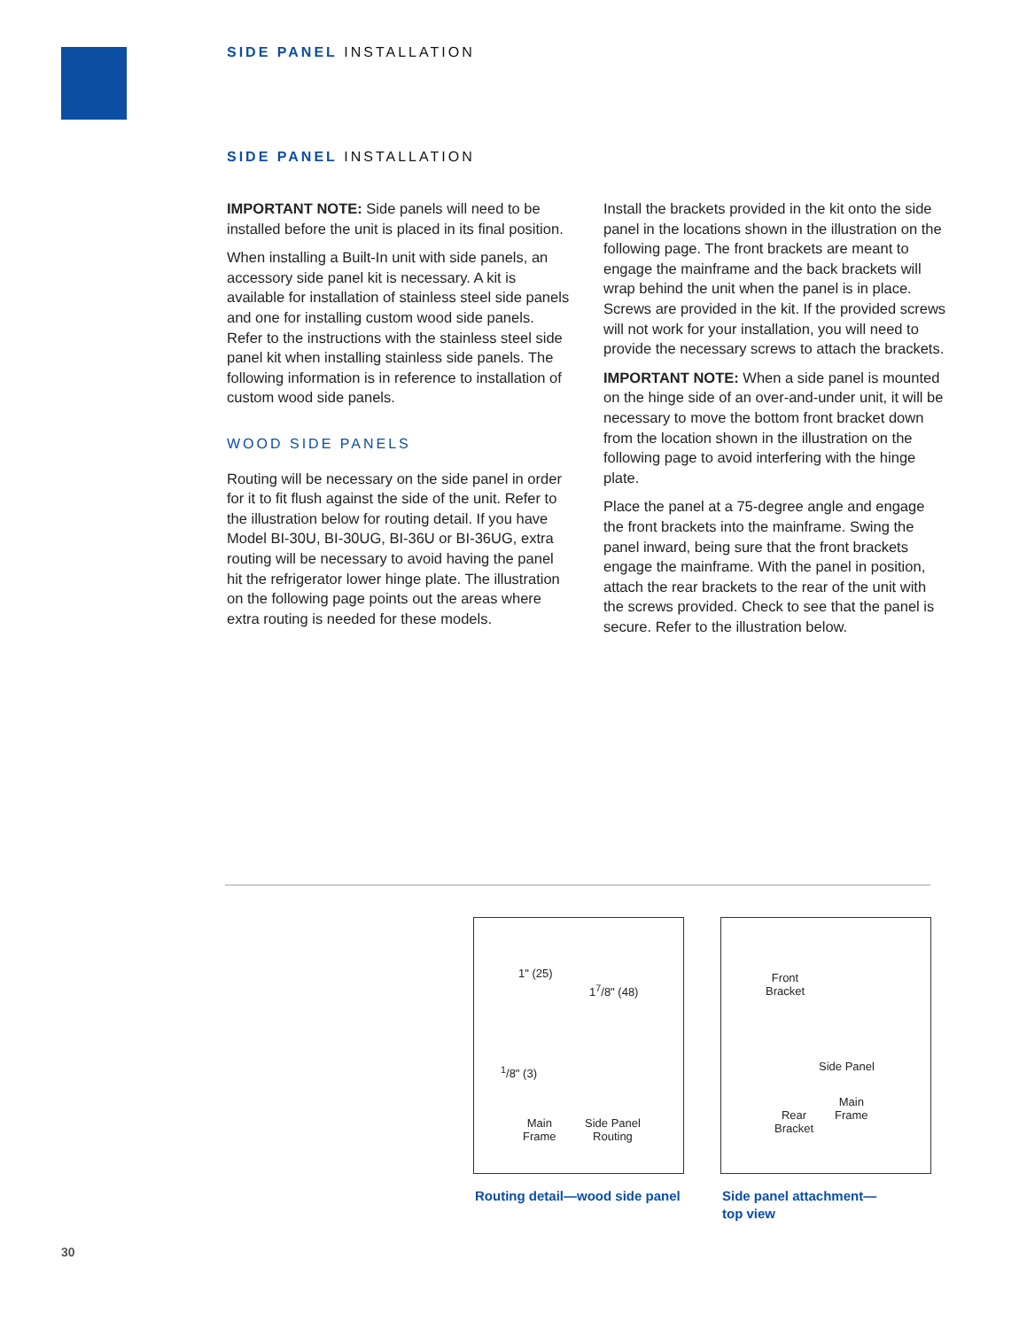SIDE PANEL INSTALLATION
SIDE PANEL INSTALLATION
IMPORTANT NOTE: Side panels will need to be installed before the unit is placed in its final position.
When installing a Built-In unit with side panels, an accessory side panel kit is necessary. A kit is available for installation of stainless steel side panels and one for installing custom wood side panels. Refer to the instructions with the stainless steel side panel kit when installing stainless side panels. The following information is in reference to installation of custom wood side panels.
WOOD SIDE PANELS
Routing will be necessary on the side panel in order for it to fit flush against the side of the unit. Refer to the illustration below for routing detail. If you have Model BI-30U, BI-30UG, BI-36U or BI-36UG, extra routing will be necessary to avoid having the panel hit the refrigerator lower hinge plate. The illustration on the following page points out the areas where extra routing is needed for these models.
Install the brackets provided in the kit onto the side panel in the locations shown in the illustration on the following page. The front brackets are meant to engage the mainframe and the back brackets will wrap behind the unit when the panel is in place. Screws are provided in the kit. If the provided screws will not work for your installation, you will need to provide the necessary screws to attach the brackets.
IMPORTANT NOTE: When a side panel is mounted on the hinge side of an over-and-under unit, it will be necessary to move the bottom front bracket down from the location shown in the illustration on the following page to avoid interfering with the hinge plate.
Place the panel at a 75-degree angle and engage the front brackets into the mainframe. Swing the panel inward, being sure that the front brackets engage the mainframe. With the panel in position, attach the rear brackets to the rear of the unit with the screws provided. Check to see that the panel is secure. Refer to the illustration below.
1" (25)
1<sup>7</sup>/8" (48)
<sup>1</sup>/8" (3)
Main
Frame
Side Panel
Routing
Front
Bracket
Side Panel
Main
Frame
Rear
Bracket
Routing detail—wood side panel
Side panel attachment—
top view
30